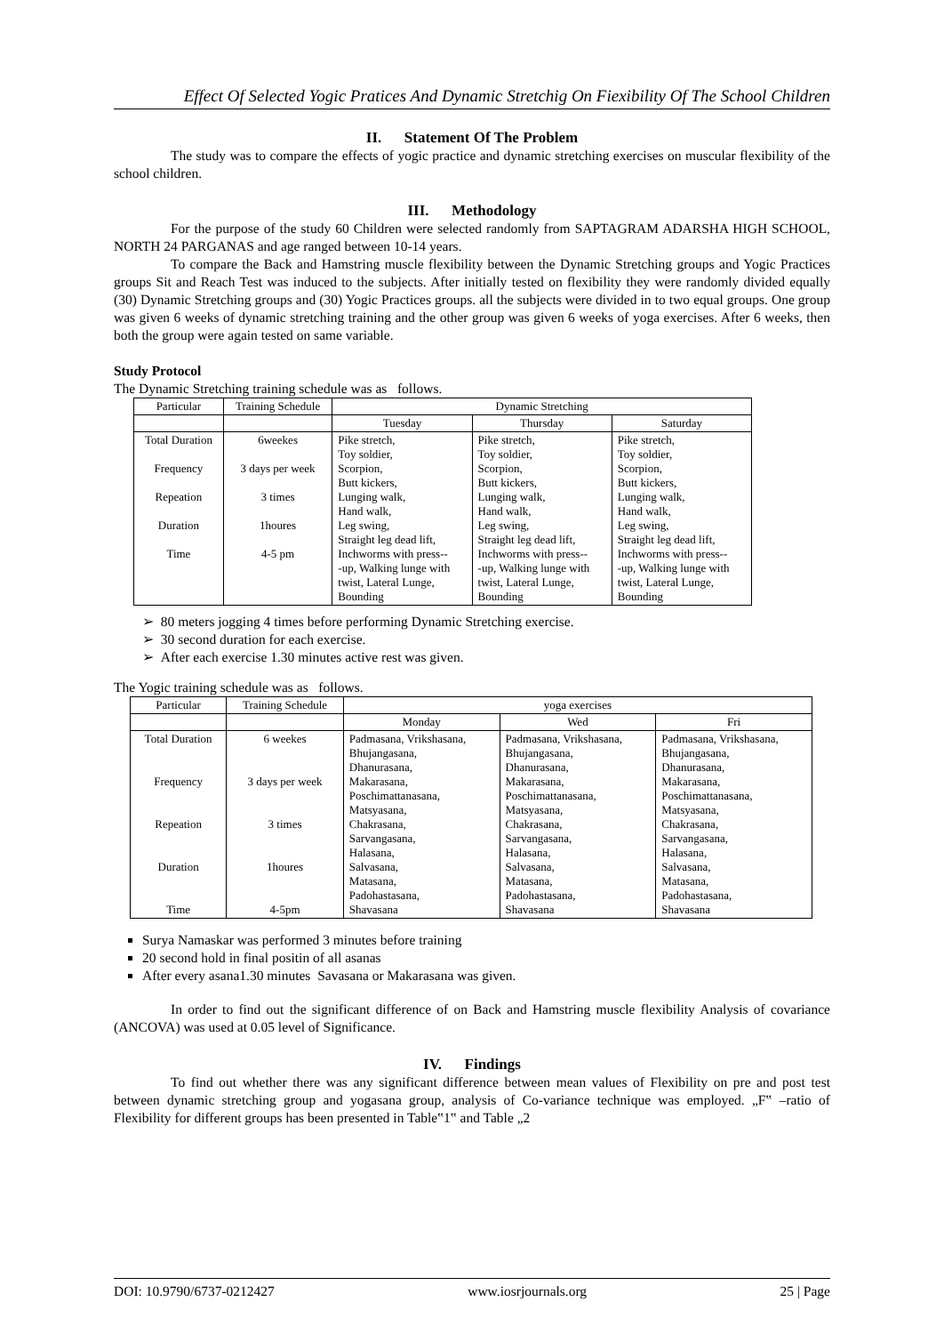Effect Of Selected Yogic Pratices And Dynamic Stretchig On Fiexibility Of The School Children
II. Statement Of The Problem
The study was to compare the effects of yogic practice and dynamic stretching exercises on muscular flexibility of the school children.
III. Methodology
For the purpose of the study 60 Children were selected randomly from SAPTAGRAM ADARSHA HIGH SCHOOL, NORTH 24 PARGANAS and age ranged between 10-14 years.
To compare the Back and Hamstring muscle flexibility between the Dynamic Stretching groups and Yogic Practices groups Sit and Reach Test was induced to the subjects. After initially tested on flexibility they were randomly divided equally (30) Dynamic Stretching groups and (30) Yogic Practices groups. all the subjects were divided in to two equal groups. One group was given 6 weeks of dynamic stretching training and the other group was given 6 weeks of yoga exercises. After 6 weeks, then both the group were again tested on same variable.
Study Protocol
The Dynamic Stretching training schedule was as follows.
| Particular | Training Schedule | Dynamic Stretching | | |
| --- | --- | --- | --- | --- |
| | | Tuesday | Thursday | Saturday |
| Total Duration Frequency Repeation Duration Time | 6weekes 3 days per week 3 times 1houres 4-5 pm | Pike stretch, Toy soldier, Scorpion, Butt kickers, Lunging walk, Hand walk, Leg swing, Straight leg dead lift, Inchworms with press-- -up, Walking lunge with twist, Lateral Lunge, Bounding | Pike stretch, Toy soldier, Scorpion, Butt kickers, Lunging walk, Hand walk, Leg swing, Straight leg dead lift, Inchworms with press-- -up, Walking lunge with twist, Lateral Lunge, Bounding | Pike stretch, Toy soldier, Scorpion, Butt kickers, Lunging walk, Hand walk, Leg swing, Straight leg dead lift, Inchworms with press-- -up, Walking lunge with twist, Lateral Lunge, Bounding |
➢ 80 meters jogging 4 times before performing Dynamic Stretching exercise.
➢ 30 second duration for each exercise.
➢ After each exercise 1.30 minutes active rest was given.
The Yogic training schedule was as follows.
| Particular | Training Schedule | yoga exercises | | |
| --- | --- | --- | --- | --- |
| | | Monday | Wed | Fri |
| Total Duration Frequency Repeation Duration Time | 6 weekes 3 days per week 3 times 1houres 4-5pm | Padmasana, Vrikshasana, Bhujangasana, Dhanurasana, Makarasana, Poschimattanasana, Matsyasana, Chakrasana, Sarvangasana, Halasana, Salvasana, Matasana, Padohastasana, Shavasana | Padmasana, Vrikshasana, Bhujangasana, Dhanurasana, Makarasana, Poschimattanasana, Matsyasana, Chakrasana, Sarvangasana, Halasana, Salvasana, Matasana, Padohastasana, Shavasana | Padmasana, Vrikshasana, Bhujangasana, Dhanurasana, Makarasana, Poschimattanasana, Matsyasana, Chakrasana, Sarvangasana, Halasana, Salvasana, Matasana, Padohastasana, Shavasana |
Surya Namaskar was performed 3 minutes before training
20 second hold in final positin of all asanas
After every asana1.30 minutes Savasana or Makarasana was given.
In order to find out the significant difference of on Back and Hamstring muscle flexibility Analysis of covariance (ANCOVA) was used at 0.05 level of Significance.
IV. Findings
To find out whether there was any significant difference between mean values of Flexibility on pre and post test between dynamic stretching group and yogasana group, analysis of Co-variance technique was employed. „F‟ –ratio of Flexibility for different groups has been presented in Table‟1‟ and Table „2
DOI: 10.9790/6737-0212427 www.iosrjournals.org 25 | Page